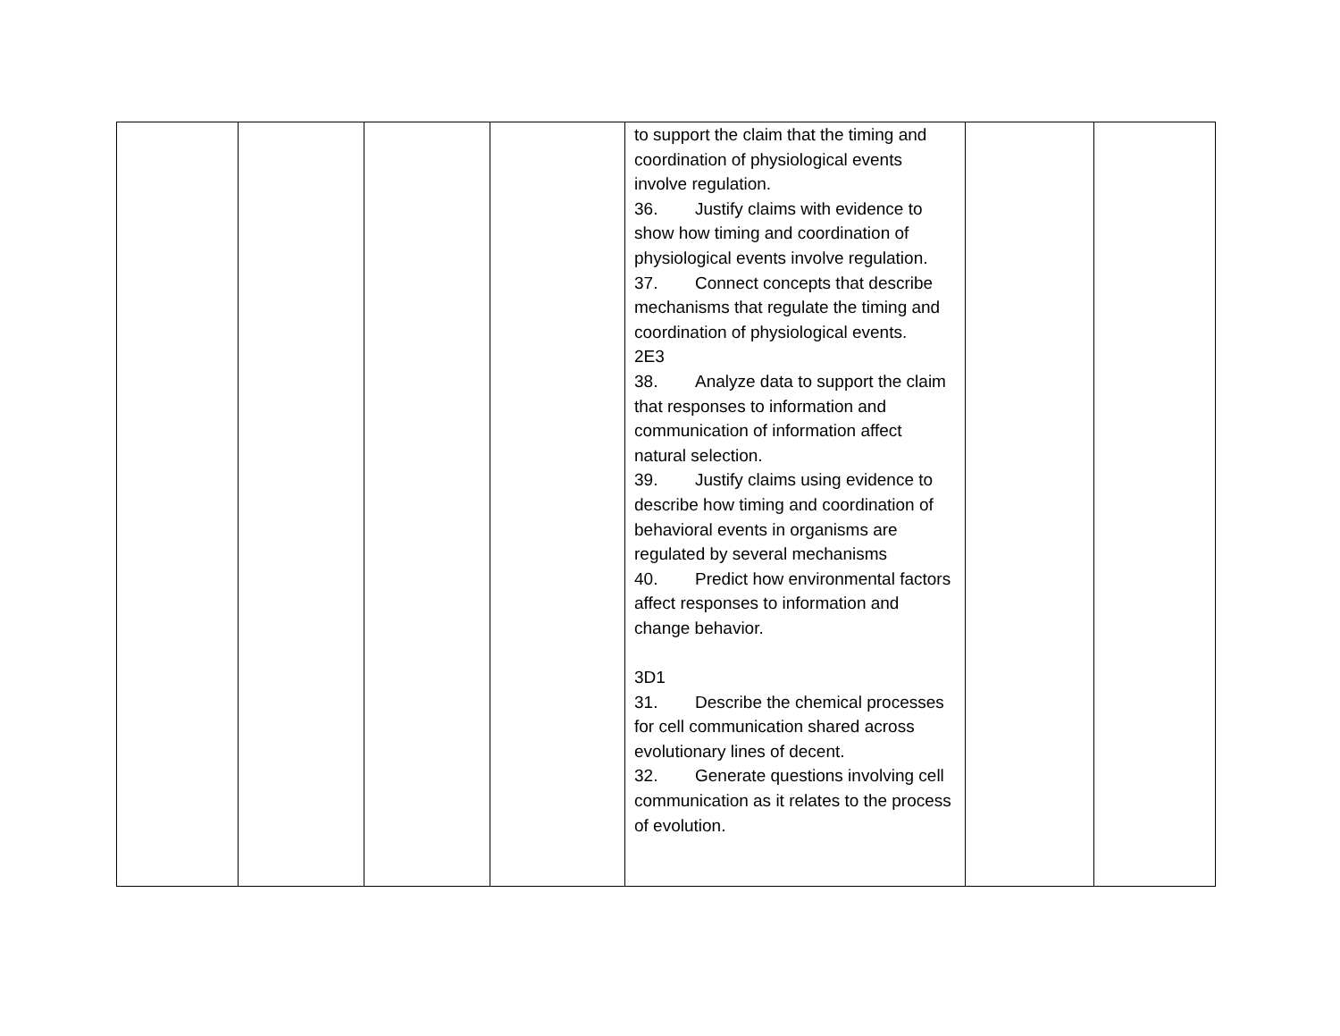| | | | | to support the claim that the timing and coordination of physiological events involve regulation. 36. Justify claims with evidence to show how timing and coordination of physiological events involve regulation. 37. Connect concepts that describe mechanisms that regulate the timing and coordination of physiological events. 2E3 38. Analyze data to support the claim that responses to information and communication of information affect natural selection. 39. Justify claims using evidence to describe how timing and coordination of behavioral events in organisms are regulated by several mechanisms 40. Predict how environmental factors affect responses to information and change behavior. 3D1 31. Describe the chemical processes for cell communication shared across evolutionary lines of decent. 32. Generate questions involving cell communication as it relates to the process of evolution. | | |